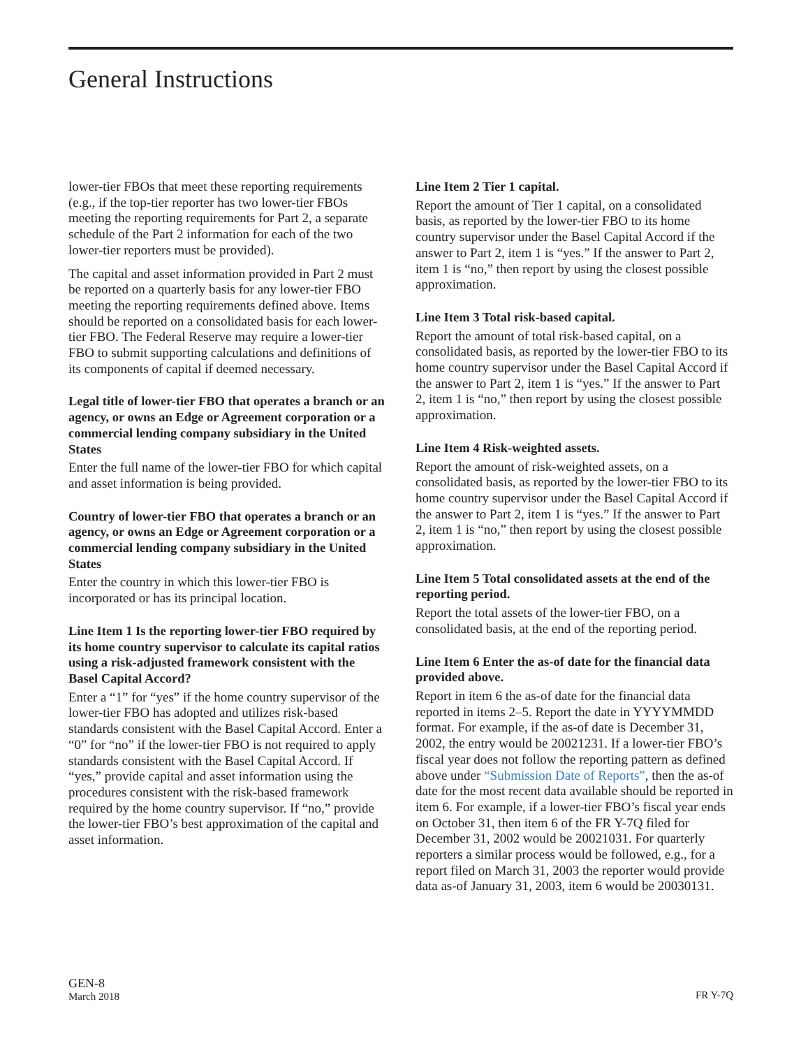General Instructions
lower-tier FBOs that meet these reporting requirements (e.g., if the top-tier reporter has two lower-tier FBOs meeting the reporting requirements for Part 2, a separate schedule of the Part 2 information for each of the two lower-tier reporters must be provided).
The capital and asset information provided in Part 2 must be reported on a quarterly basis for any lower-tier FBO meeting the reporting requirements defined above. Items should be reported on a consolidated basis for each lower-tier FBO. The Federal Reserve may require a lower-tier FBO to submit supporting calculations and definitions of its components of capital if deemed necessary.
Legal title of lower-tier FBO that operates a branch or an agency, or owns an Edge or Agreement corporation or a commercial lending company subsidiary in the United States
Enter the full name of the lower-tier FBO for which capital and asset information is being provided.
Country of lower-tier FBO that operates a branch or an agency, or owns an Edge or Agreement corporation or a commercial lending company subsidiary in the United States
Enter the country in which this lower-tier FBO is incorporated or has its principal location.
Line Item 1 Is the reporting lower-tier FBO required by its home country supervisor to calculate its capital ratios using a risk-adjusted framework consistent with the Basel Capital Accord?
Enter a “1” for “yes” if the home country supervisor of the lower-tier FBO has adopted and utilizes risk-based standards consistent with the Basel Capital Accord. Enter a “0” for “no” if the lower-tier FBO is not required to apply standards consistent with the Basel Capital Accord. If “yes,” provide capital and asset information using the procedures consistent with the risk-based framework required by the home country supervisor. If “no,” provide the lower-tier FBO’s best approximation of the capital and asset information.
Line Item 2 Tier 1 capital.
Report the amount of Tier 1 capital, on a consolidated basis, as reported by the lower-tier FBO to its home country supervisor under the Basel Capital Accord if the answer to Part 2, item 1 is “yes.” If the answer to Part 2, item 1 is “no,” then report by using the closest possible approximation.
Line Item 3 Total risk-based capital.
Report the amount of total risk-based capital, on a consolidated basis, as reported by the lower-tier FBO to its home country supervisor under the Basel Capital Accord if the answer to Part 2, item 1 is “yes.” If the answer to Part 2, item 1 is “no,” then report by using the closest possible approximation.
Line Item 4 Risk-weighted assets.
Report the amount of risk-weighted assets, on a consolidated basis, as reported by the lower-tier FBO to its home country supervisor under the Basel Capital Accord if the answer to Part 2, item 1 is “yes.” If the answer to Part 2, item 1 is “no,” then report by using the closest possible approximation.
Line Item 5 Total consolidated assets at the end of the reporting period.
Report the total assets of the lower-tier FBO, on a consolidated basis, at the end of the reporting period.
Line Item 6 Enter the as-of date for the financial data provided above.
Report in item 6 the as-of date for the financial data reported in items 2–5. Report the date in YYYYMMDD format. For example, if the as-of date is December 31, 2002, the entry would be 20021231. If a lower-tier FBO’s fiscal year does not follow the reporting pattern as defined above under “Submission Date of Reports”, then the as-of date for the most recent data available should be reported in item 6. For example, if a lower-tier FBO’s fiscal year ends on October 31, then item 6 of the FR Y-7Q filed for December 31, 2002 would be 20021031. For quarterly reporters a similar process would be followed, e.g., for a report filed on March 31, 2003 the reporter would provide data as-of January 31, 2003, item 6 would be 20030131.
GEN-8
March 2018
FR Y-7Q